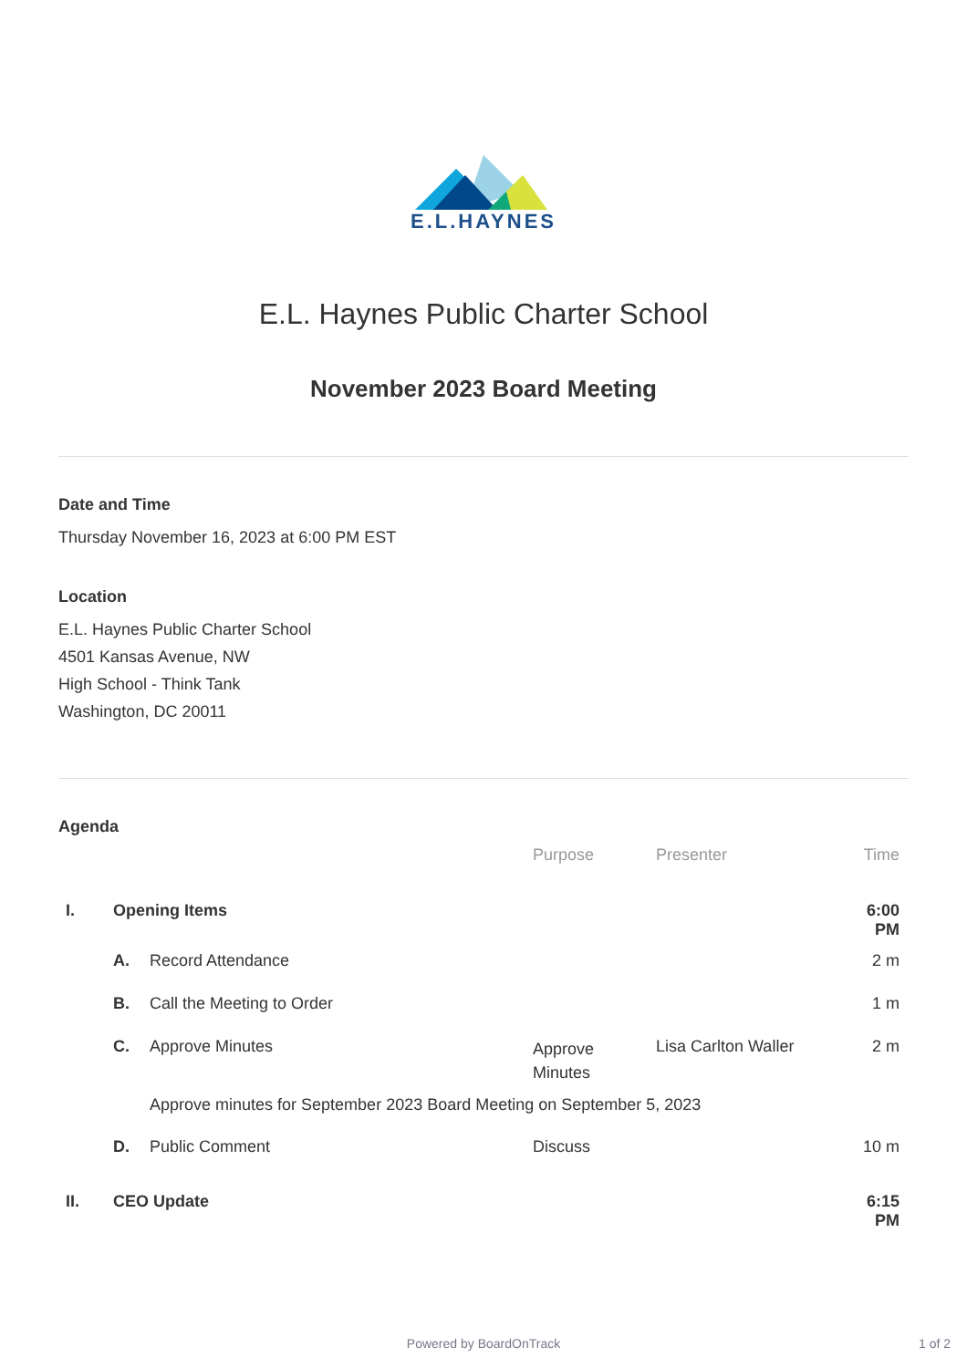E.L.HAYNES
E.L. Haynes Public Charter School
November 2023 Board Meeting
Date and Time
Thursday November 16, 2023 at 6:00 PM EST
Location
E.L. Haynes Public Charter School
4501 Kansas Avenue, NW
High School - Think Tank
Washington, DC 20011
Agenda
| | | | Purpose | Presenter | Time |
| --- | --- | --- | --- | --- | --- |
| I. | Opening Items | | | | 6:00 PM |
| | A. | Record Attendance | | | 2 m |
| | B. | Call the Meeting to Order | | | 1 m |
| | C. | Approve Minutes | Approve Minutes | Lisa Carlton Waller | 2 m |
| | | Approve minutes for September 2023 Board Meeting on September 5, 2023 | | | |
| | D. | Public Comment | Discuss | | 10 m |
| II. | CEO Update | | | | 6:15 PM |
Powered by BoardOnTrack 1 of 2